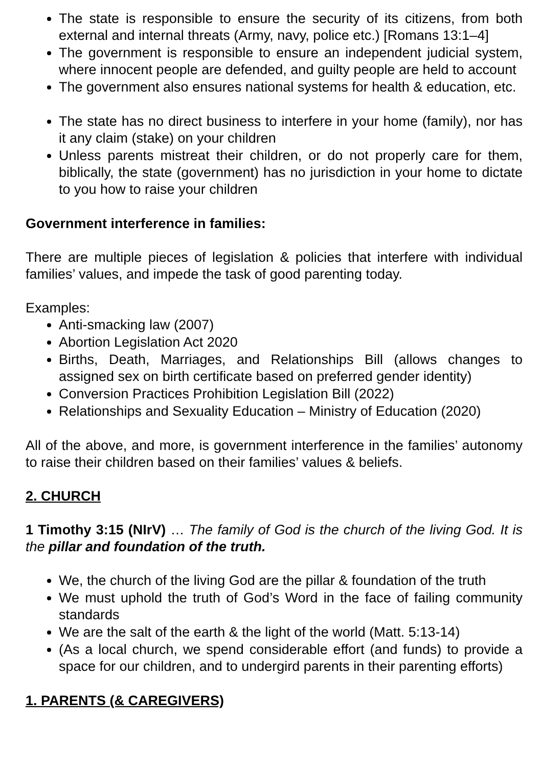The state is responsible to ensure the security of its citizens, from both external and internal threats (Army, navy, police etc.) [Romans 13:1–4]
The government is responsible to ensure an independent judicial system, where innocent people are defended, and guilty people are held to account
The government also ensures national systems for health & education, etc.
The state has no direct business to interfere in your home (family), nor has it any claim (stake) on your children
Unless parents mistreat their children, or do not properly care for them, biblically, the state (government) has no jurisdiction in your home to dictate to you how to raise your children
Government interference in families:
There are multiple pieces of legislation & policies that interfere with individual families’ values, and impede the task of good parenting today.
Examples:
Anti-smacking law (2007)
Abortion Legislation Act 2020
Births, Death, Marriages, and Relationships Bill (allows changes to assigned sex on birth certificate based on preferred gender identity)
Conversion Practices Prohibition Legislation Bill (2022)
Relationships and Sexuality Education – Ministry of Education (2020)
All of the above, and more, is government interference in the families’ autonomy to raise their children based on their families’ values & beliefs.
2. CHURCH
1 Timothy 3:15 (NIrV) … The family of God is the church of the living God. It is the pillar and foundation of the truth.
We, the church of the living God are the pillar & foundation of the truth
We must uphold the truth of God’s Word in the face of failing community standards
We are the salt of the earth & the light of the world (Matt. 5:13-14)
(As a local church, we spend considerable effort (and funds) to provide a space for our children, and to undergird parents in their parenting efforts)
1. PARENTS (& CAREGIVERS)